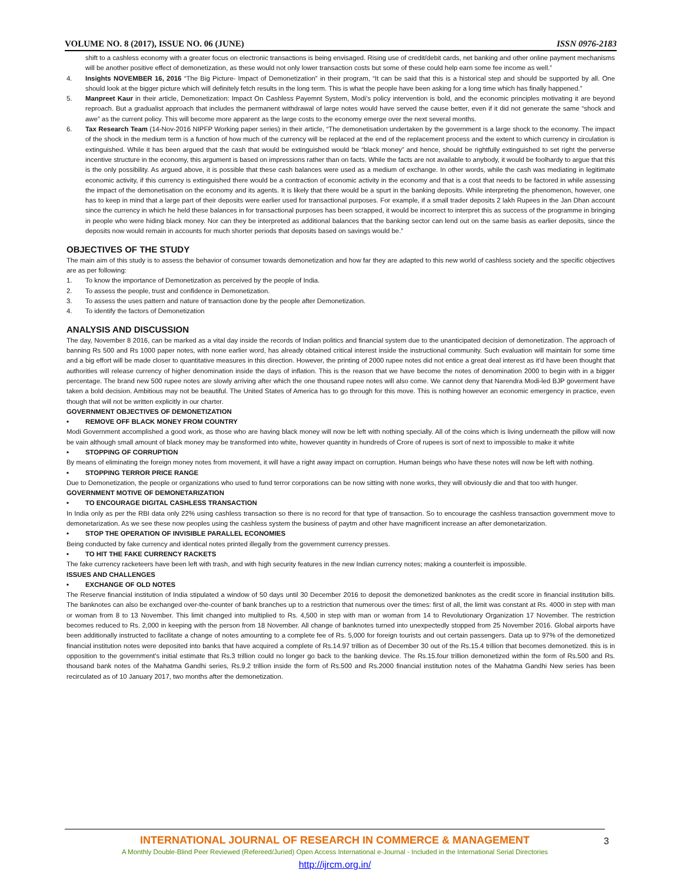VOLUME NO. 8 (2017), ISSUE NO. 06 (JUNE) ISSN 0976-2183
shift to a cashless economy with a greater focus on electronic transactions is being envisaged. Rising use of credit/debit cards, net banking and other online payment mechanisms will be another positive effect of demonetization, as these would not only lower transaction costs but some of these could help earn some fee income as well.”
4. Insights NOVEMBER 16, 2016 “The Big Picture- Impact of Demonetization” in their program, “It can be said that this is a historical step and should be supported by all. One should look at the bigger picture which will definitely fetch results in the long term. This is what the people have been asking for a long time which has finally happened.”
5. Manpreet Kaur in their article, Demonetization: Impact On Cashless Payemnt System, Modi’s policy intervention is bold, and the economic principles motivating it are beyond reproach. But a gradualist approach that includes the permanent withdrawal of large notes would have served the cause better, even if it did not generate the same “shock and awe” as the current policy. This will become more apparent as the large costs to the economy emerge over the next several months.
6. Tax Research Team (14-Nov-2016 NIPFP Working paper series) in their article, “The demonetisation undertaken by the government is a large shock to the economy. The impact of the shock in the medium term is a function of how much of the currency will be replaced at the end of the replacement process and the extent to which currency in circulation is extinguished. While it has been argued that the cash that would be extinguished would be “black money” and hence, should be rightfully extinguished to set right the perverse incentive structure in the economy, this argument is based on impressions rather than on facts. While the facts are not available to anybody, it would be foolhardy to argue that this is the only possibility. As argued above, it is possible that these cash balances were used as a medium of exchange. In other words, while the cash was mediating in legitimate economic activity, if this currency is extinguished there would be a contraction of economic activity in the economy and that is a cost that needs to be factored in while assessing the impact of the demonetisation on the economy and its agents. It is likely that there would be a spurt in the banking deposits. While interpreting the phenomenon, however, one has to keep in mind that a large part of their deposits were earlier used for transactional purposes. For example, if a small trader deposits 2 lakh Rupees in the Jan Dhan account since the currency in which he held these balances in for transactional purposes has been scrapped, it would be incorrect to interpret this as success of the programme in bringing in people who were hiding black money. Nor can they be interpreted as additional balances that the banking sector can lend out on the same basis as earlier deposits, since the deposits now would remain in accounts for much shorter periods that deposits based on savings would be.”
OBJECTIVES OF THE STUDY
The main aim of this study is to assess the behavior of consumer towards demonetization and how far they are adapted to this new world of cashless society and the specific objectives are as per following:
1. To know the importance of Demonetization as perceived by the people of India.
2. To assess the people, trust and confidence in Demonetization.
3. To assess the uses pattern and nature of transaction done by the people after Demonetization.
4. To identify the factors of Demonetization
ANALYSIS AND DISCUSSION
The day, November 8 2016, can be marked as a vital day inside the records of Indian politics and financial system due to the unanticipated decision of demonetization. The approach of banning Rs 500 and Rs 1000 paper notes, with none earlier word, has already obtained critical interest inside the instructional community. Such evaluation will maintain for some time and a big effort will be made closer to quantitative measures in this direction. However, the printing of 2000 rupee notes did not entice a great deal interest as it'd have been thought that authorities will release currency of higher denomination inside the days of inflation. This is the reason that we have become the notes of denomination 2000 to begin with in a bigger percentage. The brand new 500 rupee notes are slowly arriving after which the one thousand rupee notes will also come. We cannot deny that Narendra Modi-led BJP goverment have taken a bold decision. Ambitious may not be beautiful. The United States of America has to go through for this move. This is nothing however an economic emergency in practice, even though that will not be written explicitly in our charter.
GOVERNMENT OBJECTIVES OF DEMONETIZATION
• REMOVE OFF BLACK MONEY FROM COUNTRY
Modi Government accomplished a good work, as those who are having black money will now be left with nothing specially. All of the coins which is living underneath the pillow will now be vain although small amount of black money may be transformed into white, however quantity in hundreds of Crore of rupees is sort of next to impossible to make it white
• STOPPING OF CORRUPTION
By means of eliminating the foreign money notes from movement, it will have a right away impact on corruption. Human beings who have these notes will now be left with nothing.
• STOPPING TERROR PRICE RANGE
Due to Demonetization, the people or organizations who used to fund terror corporations can be now sitting with none works, they will obviously die and that too with hunger.
GOVERNMENT MOTIVE OF DEMONETARIZATION
• TO ENCOURAGE DIGITAL CASHLESS TRANSACTION
In India only as per the RBI data only 22% using cashless transaction so there is no record for that type of transaction. So to encourage the cashless transaction government move to demonetarization. As we see these now peoples using the cashless system the business of paytm and other have magnificent increase an after demonetarization.
• STOP THE OPERATION OF INVISIBLE PARALLEL ECONOMIES
Being conducted by fake currency and identical notes printed illegally from the government currency presses.
• TO HIT THE FAKE CURRENCY RACKETS
The fake currency racketeers have been left with trash, and with high security features in the new Indian currency notes; making a counterfeit is impossible.
ISSUES AND CHALLENGES
• EXCHANGE OF OLD NOTES
The Reserve financial institution of India stipulated a window of 50 days until 30 December 2016 to deposit the demonetized banknotes as the credit score in financial institution bills. The banknotes can also be exchanged over-the-counter of bank branches up to a restriction that numerous over the times: first of all, the limit was constant at Rs. 4000 in step with man or woman from 8 to 13 November. This limit changed into multiplied to Rs. 4,500 in step with man or woman from 14 to Revolutionary Organization 17 November. The restriction becomes reduced to Rs. 2,000 in keeping with the person from 18 November. All change of banknotes turned into unexpectedly stopped from 25 November 2016. Global airports have been additionally instructed to facilitate a change of notes amounting to a complete fee of Rs. 5,000 for foreign tourists and out certain passengers. Data up to 97% of the demonetized financial institution notes were deposited into banks that have acquired a complete of Rs.14.97 trillion as of December 30 out of the Rs.15.4 trillion that becomes demonetized. this is in opposition to the government's initial estimate that Rs.3 trillion could no longer go back to the banking device. The Rs.15.four trillion demonetized within the form of Rs.500 and Rs. thousand bank notes of the Mahatma Gandhi series, Rs.9.2 trillion inside the form of Rs.500 and Rs.2000 financial institution notes of the Mahatma Gandhi New series has been recirculated as of 10 January 2017, two months after the demonetization.
INTERNATIONAL JOURNAL OF RESEARCH IN COMMERCE & MANAGEMENT
A Monthly Double-Blind Peer Reviewed (Refereed/Juried) Open Access International e-Journal - Included in the International Serial Directories
http://ijrcm.org.in/
3